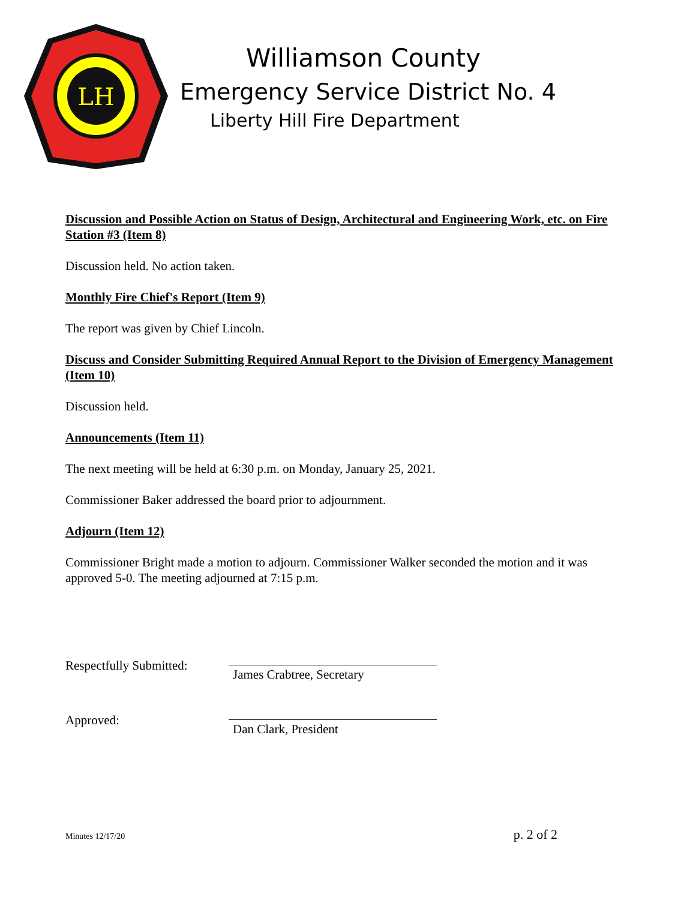LH
Williamson County
Emergency Service District No. 4
Liberty Hill Fire Department
Discussion and Possible Action on Status of Design, Architectural and Engineering Work, etc. on Fire Station #3 (Item 8)
Discussion held. No action taken.
Monthly Fire Chief's Report (Item 9)
The report was given by Chief Lincoln.
Discuss and Consider Submitting Required Annual Report to the Division of Emergency Management (Item 10)
Discussion held.
Announcements (Item 11)
The next meeting will be held at 6:30 p.m. on Monday, January 25, 2021.
Commissioner Baker addressed the board prior to adjournment.
Adjourn (Item 12)
Commissioner Bright made a motion to adjourn. Commissioner Walker seconded the motion and it was approved 5-0. The meeting adjourned at 7:15 p.m.
Respectfully Submitted:
James Crabtree, Secretary
Approved:
Dan Clark, President
Minutes 12/17/20 p. 2 of 2